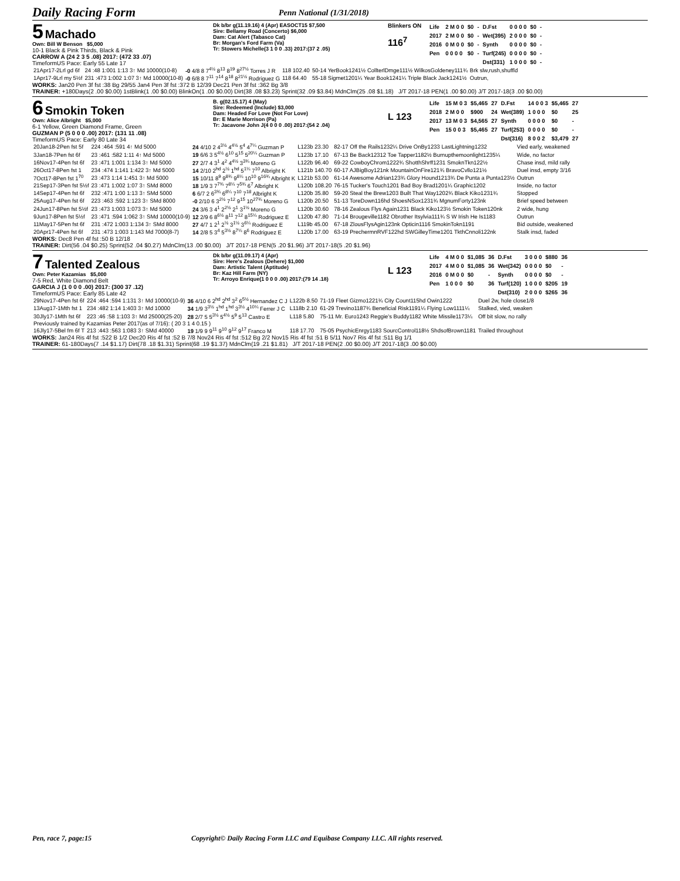Daily Racing Form
Penn National (1/31/2018)
5 Machado
Own: Bill W Benson $5,000
10-1 Black & Pink Thirds, Black & Pink
CARROW A (24 2 3 5 .08) 2017: (472 33 .07)
TimeformUS Pace: Early 55 Late 17
Dk b/br g(11.19.16) 4 (Apr) EASOCT15 $7,500
Sire: Bellamy Road (Concerto) $6,000
Dam: Cat Alert (Tabasco Cat)
Br: Morgan's Ford Farm (Va)
Tr: Stowers Michelle(3 1 0 0 .33) 2017:(37 2 .05)
Blinkers ON
116<sup>7</sup>
| Life | 2 M 0 0 | $0 | - | D.Fst | 0 0 0 0 | $0 | - |
| 2017 | 2 M 0 0 | $0 | - | Wet(395) | 2 0 0 0 | $0 | - |
| 2016 | 0 M 0 0 | $0 | - | Synth | 0 0 0 0 | $0 | - |
| Pen | 0 0 0 0 | $0 | - | Turf(245) | 0 0 0 0 | $0 | - |
| | | | | Dst(331) | 1 0 0 0 | $0 | - |
| 21Apr17-2Lrl gd 6f | 24 :48 1:001 1:13 3↑ Md 10000(10-8) | -0 4/8 8 7<sup>4½</sup> 8<sup>13</sup> 8<sup>19</sup> 8<sup>27½</sup> Torres J R | 118 102.40 | 50-14 YerBook1241½ CollterlDmge111½ WilkosGoldeney111¾ | Brk slw,rush,shuffld |
| 1Apr17-9Lrl my 5½f | 231 :473 1:002 1:07 3↑ Md 10000(10-8) | -0 6/8 8 7<sup>11</sup> 7<sup>14</sup> 8<sup>18</sup> 8<sup>21½</sup> Rodriguez G | 118 64.40 | 55-18 Sigmet1201¼ Year Book1241¼ Triple Black Jack1241½ | Outrun, |
WORKS: Jan20 Pen 3f fst :38 Bg 29/55 Jan4 Pen 3f fst :372 B 12/39 Dec21 Pen 3f fst :362 Bg 3/8
TRAINER: +180Days(2 .00 $0.00) 1stBlink(1 .00 $0.00) BlinkOn(1 .00 $0.00) Dirt(38 .08 $3.23) Sprint(32 .09 $3.84) MdnClm(25 .08 $1.18) J/T 2017-18 PEN(1 .00 $0.00) J/T 2017-18(3 .00 $0.00)
6 Smokin Token
Own: Alice Albright $5,000
6-1 Yellow, Green Diamond Frame, Green
GUZMAN P (5 0 0 0 .00) 2017: (131 11 .08)
TimeformUS Pace: Early 80 Late 34
B. g(02.15.17) 4 (May)
Sire: Redeemed (Include) $3,000
Dam: Headed For Love (Not For Love)
Br: E Marie Morrison (Pa)
Tr: Jacavone John J(4 0 0 0 .00) 2017:(54 2 .04)
L 123
| Life | 15 M 0 3 | $5,465 | 27 | D.Fst | 14 0 0 3 | $5,465 | 27 |
| 2018 | 2 M 0 0 | $900 | 24 | Wet(389) | 1 0 0 0 | $0 | 25 |
| 2017 | 13 M 0 3 | $4,565 | 27 | Synth | 0 0 0 0 | $0 | - |
| Pen | 15 0 0 3 | $5,465 | 27 | Turf(253) | 0 0 0 0 | $0 | - |
| | | | | Dst(316) | 8 0 0 2 | $3,479 | 27 |
| 20Jan18-2Pen fst 5f | 224 :464 :591 4↑ Md 5000 | 24 4/10 2 4<sup>3½</sup> 4<sup>4½</sup> 5<sup>4</sup> 4<sup>7¼</sup> Guzman P | L123b 23.30 | 82-17 Off the Rails1232¼ Drive OnBy1233 LastLightning1232 | Vied early, weakened |
| 3Jan18-7Pen fst 6f | 23 :461 :582 1:11 4↑ Md 5000 | 19 6/6 3 5<sup>4½</sup> 6<sup>10</sup> 5<sup>15</sup> 5<sup>20¼</sup> Guzman P | L123b 17.10 | 67-13 Be Back12312 Toe Tapper1182½ Burnupthemoonlight1235¼ | Wide, no factor |
| 16Nov17-4Pen fst 6f | 23 :471 1:001 1:134 3↑ Md 5000 | 27 2/7 4 3<sup>1</sup> 4<sup>2</sup> 4<sup>4½</sup> 3<sup>3¾</sup> Moreno G | L122b 96.40 | 69-22 CowboyChrom1222¾ ShotthShrff1231 SmoknTkn122½ | Chase insd, mild rally |
| 26Oct17-8Pen fst 1 | 234 :474 1:141 1:422 3↑ Md 5000 | 14 2/10 2<sup>hd</sup> 2<sup>½</sup> 1<sup>hd</sup> 5<sup>1¼</sup> 7<sup>10</sup> Albright K | L121b 140.70 | 60-17 AJBigBoy121nk MountainOnFire121¾ BravoCvllo121½ | Duel insd, empty 3/16 |
| 7Oct17-8Pen fst 1<sup>70</sup> | 23 :473 1:14 1:451 3↑ Md 5000 | 15 10/11 8<sup>9</sup> 9<sup>8¾</sup> 9<sup>8¼</sup> 10<sup>10</sup> 9<sup>16¾</sup> Albright K | L121b 53.00 | 61-14 Awesome Adrian123¾ Glory Hound1213¾ De Punta a Punta123½ | Outrun |
| 21Sep17-3Pen fst 5½f | 23 :471 1:002 1:07 3↑ SMd 8000 | 18 1/9 3 7<sup>7¾</sup> 7<sup>8¼</sup> 7<sup>5¾</sup> 6<sup>7</sup> Albright K | L120b 108.20 | 76-15 Tucker's Touch1201 Bad Boy Brad1201¼ Graphic1202 | Inside, no factor |
| 14Sep17-4Pen fst 6f | 232 :471 1:00 1:13 3↑ SMd 5000 | 6 6/7 2 6<sup>3¾</sup> 6<sup>8¼</sup> 7<sup>10</sup> 7<sup>18</sup> Albright K | L120b 35.80 | 59-20 Steal the Brew1203 Built That Way1202¾ Black Kiko1231¾ | Stopped |
| 25Aug17-4Pen fst 6f | 223 :463 :592 1:123 3↑ SMd 8000 | -0 2/10 6 3<sup>2½</sup> 7<sup>12</sup> 9<sup>15</sup> 10<sup>27¾</sup> Moreno G | L120b 20.50 | 51-13 ToreDown116hd ShoesNSox1231¾ MgnumForty123nk | Brief speed between |
| 24Jun17-8Pen fst 5½f | 23 :473 1:003 1:073 3↑ Md 5000 | 24 3/6 3 4<sup>1</sup> 2<sup>2½</sup> 2<sup>1</sup> 3<sup>1½</sup> Moreno G | L120b 30.60 | 78-16 Zealous Flys Again1231 Black Kiko123½ Smokin Token120nk | 2 wide, hung |
| 9Jun17-8Pen fst 5½f | 23 :471 :594 1:062 3↑ SMd 10000(10-9) | 12 2/9 6 8<sup>6½</sup> 8<sup>11</sup> 7<sup>12</sup> 8<sup>15¼</sup> Rodriguez E | L120b 47.80 | 71-14 Brougeville1182 Obrother Itsylvia111¾ S W Irish He Is1183 | Outrun |
| 11May17-5Pen fst 6f | 231 :472 1:003 1:134 3↑ SMd 8000 | 27 4/7 1 2<sup>1</sup> 2<sup>½</sup> 3<sup>1½</sup> 3<sup>6¼</sup> Rodriguez E | L119b 45.00 | 67-18 ZlousFlysAgin123nk Opticin1116 SmokinTokn1191 | Bid outside, weakened |
| 20Apr17-4Pen fst 6f | 231 :473 1:003 1:143 Md 7000(8-7) | 14 2/8 5 3<sup>4</sup> 5<sup>3½</sup> 8<sup>7¼</sup> 8<sup>6</sup> Rodriguez E | L120b 17.00 | 63-19 PrechermnRVF122hd SWGilleyTime1201 TkthCnnoli122nk | Stalk insd, faded |
WORKS: Dec8 Pen 4f fst :50 B 12/18
TRAINER: Dirt(56 .04 $0.25) Sprint(52 .04 $0.27) MdnClm(13 .00 $0.00) J/T 2017-18 PEN(5 .20 $1.96) J/T 2017-18(5 .20 $1.96)
7 Talented Zealous
Own: Peter Kazamias $5,000
7-5 Red, White Diamond Belt
GARCIA J (1 0 0 0 .00) 2017: (300 37 .12)
TimeformUS Pace: Early 85 Late 42
Dk b/br g(11.09.17) 4 (Apr)
Sire: Here's Zealous (Dehere) $1,000
Dam: Artistic Talent (Aptitude)
Br: Kaz Hill Farm (NY)
Tr: Arroyo Enrique(1 0 0 0 .00) 2017:(79 14 .18)
L 123
| Life | 4 M 0 0 | $1,085 | 36 | D.Fst | 3 0 0 0 | $880 | 36 |
| 2017 | 4 M 0 0 | $1,085 | 36 | Wet(342) | 0 0 0 0 | $0 | - |
| 2016 | 0 M 0 0 | $0 | - | Synth | 0 0 0 0 | $0 | - |
| Pen | 1 0 0 0 | $0 | 36 | Turf(120) | 1 0 0 0 | $205 | 19 |
| | | | | Dst(310) | 2 0 0 0 | $265 | 36 |
| 29Nov17-4Pen fst 6f | 224 :464 :594 1:131 3↑ Md 10000(10-9) | 36 4/10 6 2<sup>hd</sup> 2<sup>hd</sup> 3<sup>2</sup> 6<sup>5½</sup> Hernandez C J | L122b 8.50 | 71-19 Fleet Gizmo1221¾ City Count115hd Owin1222 | Duel 2w, hole close1/8 |
| 13Aug17-1Mth fst 1 | 234 :482 1:14 1:403 3↑ Md 10000 | 34 1/9 3<sup>3½</sup> 1<sup>hd</sup> 1<sup>hd</sup> 3<sup>3½</sup> 4<sup>10¼</sup> Ferrer J C | L118b 2.10 | 61-29 Trevino1187¾ Beneficial Risk1191¼ Flying Low1111¼ | Stalked, vied, weaken |
| 30Jly17-1Mth fst 6f | 223 :46 :58 1:103 3↑ Md 25000(25-20) | 28 2/7 5 5<sup>3½</sup> 5<sup>4½</sup> 5<sup>9</sup> 5<sup>13</sup> Castro E | L118 5.80 | 75-11 Mr. Euro1243 Reggie's Buddy1182 White Missile1173¼ | Off bit slow, no rally |
| Previously trained by Kazamias Peter 2017(as of 7/16): ( 20 3 1 4 0.15 ) | | | | | |
| 16Jly17-5Bel fm 6f T | 213 :443 :563 1:083 3↑ SMd 40000 | 19 1/9 9 9<sup>11</sup> 9<sup>10</sup> 9<sup>12</sup> 9<sup>17</sup> Franco M | 118 17.70 | 75-05 PsychicEnrgy1183 SourcControl118½ ShdsofBrown1181 | Trailed throughout |
WORKS: Jan24 Ris 4f fst :522 B 1/2 Dec20 Ris 4f fst :52 B 7/8 Nov24 Ris 4f fst :512 Bg 2/2 Nov15 Ris 4f fst :51 B 5/11 Nov7 Ris 4f fst :511 Bg 1/1
TRAINER: 61-180Days(7 .14 $1.17) Dirt(78 .18 $1.31) Sprint(68 .19 $1.37) MdnClm(19 .21 $1.81) J/T 2017-18 PEN(2 .00 $0.00) J/T 2017-18(3 .00 $0.00)
Pen, race 7, page:15 Copyright© Daily Racing Form LLC and Equibase Company LLC. All rights reserved.